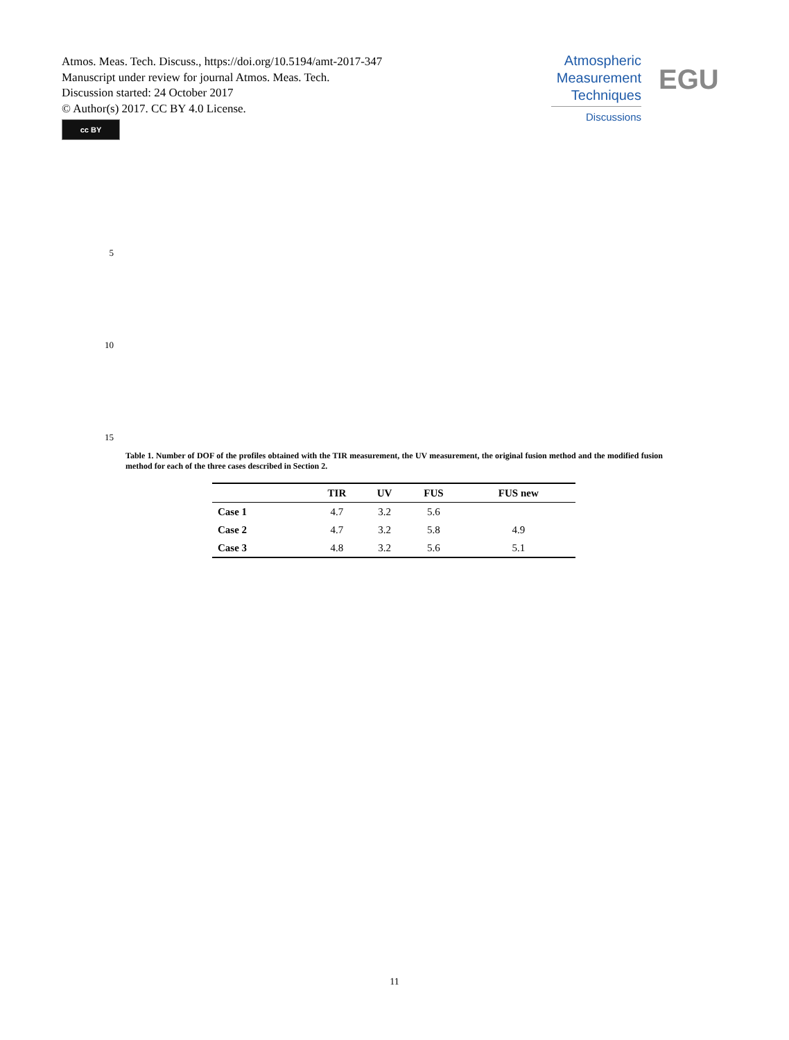Atmos. Meas. Tech. Discuss., https://doi.org/10.5194/amt-2017-347
Manuscript under review for journal Atmos. Meas. Tech.
Discussion started: 24 October 2017
© Author(s) 2017. CC BY 4.0 License.
cc BY
Atmospheric
Measurement
Techniques
Discussions
EGU
5
10
15
Table 1. Number of DOF of the profiles obtained with the TIR measurement, the UV measurement, the original fusion method and the modified fusion method for each of the three cases described in Section 2.
| | TIR | UV | FUS | FUS new |
| --- | --- | --- | --- | --- |
| Case 1 | 4.7 | 3.2 | 5.6 | |
| Case 2 | 4.7 | 3.2 | 5.8 | 4.9 |
| Case 3 | 4.8 | 3.2 | 5.6 | 5.1 |
11